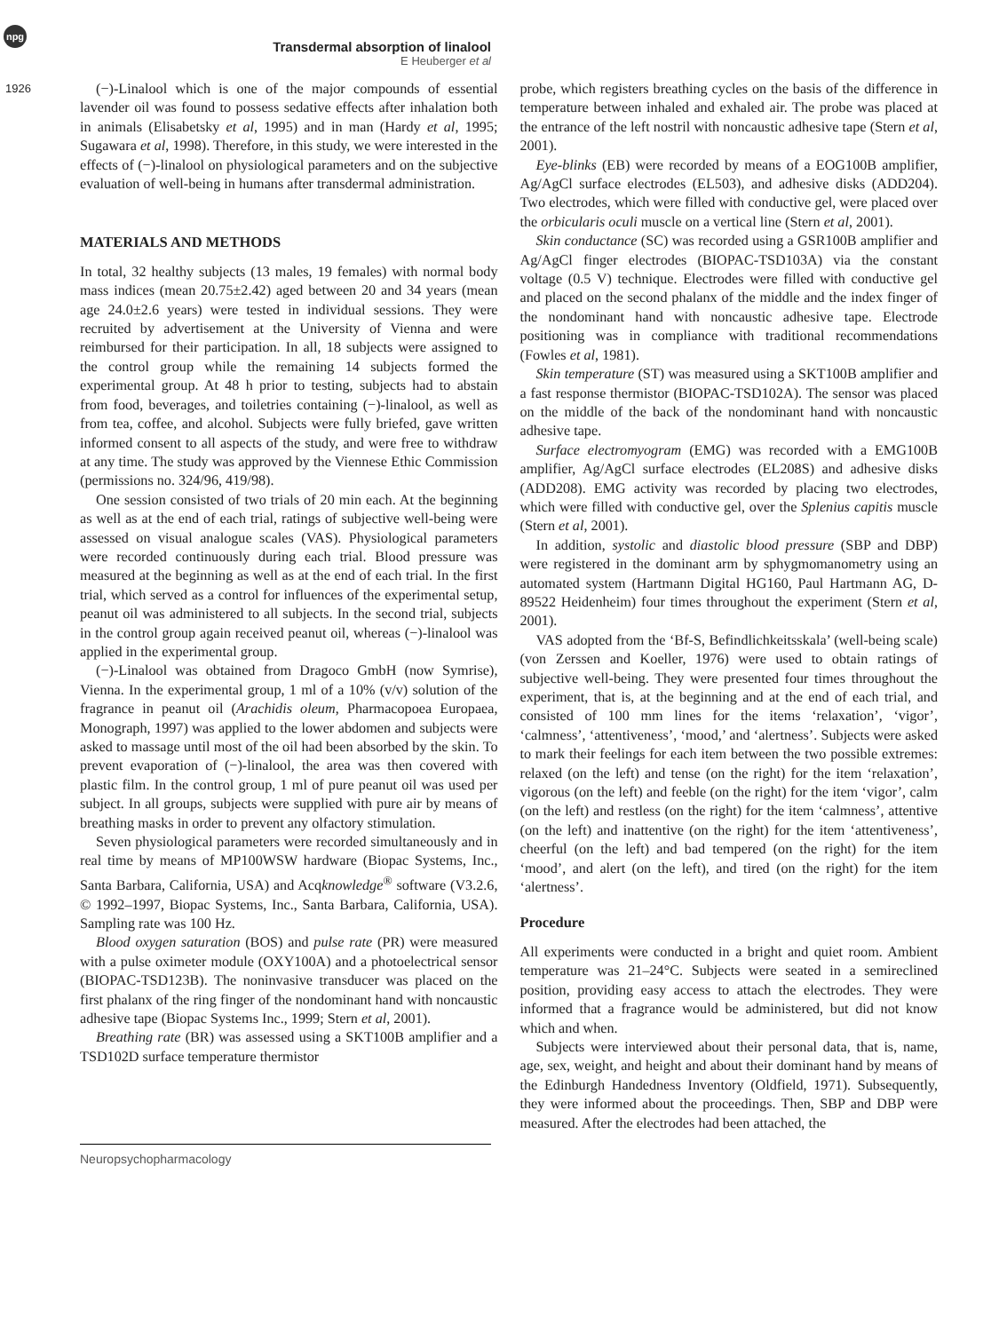npg
Transdermal absorption of linalool
E Heuberger et al
1926
(−)-Linalool which is one of the major compounds of essential lavender oil was found to possess sedative effects after inhalation both in animals (Elisabetsky et al, 1995) and in man (Hardy et al, 1995; Sugawara et al, 1998). Therefore, in this study, we were interested in the effects of (−)-linalool on physiological parameters and on the subjective evaluation of well-being in humans after transdermal administration.
MATERIALS AND METHODS
In total, 32 healthy subjects (13 males, 19 females) with normal body mass indices (mean 20.75±2.42) aged between 20 and 34 years (mean age 24.0±2.6 years) were tested in individual sessions. They were recruited by advertisement at the University of Vienna and were reimbursed for their participation. In all, 18 subjects were assigned to the control group while the remaining 14 subjects formed the experimental group. At 48 h prior to testing, subjects had to abstain from food, beverages, and toiletries containing (−)-linalool, as well as from tea, coffee, and alcohol. Subjects were fully briefed, gave written informed consent to all aspects of the study, and were free to withdraw at any time. The study was approved by the Viennese Ethic Commission (permissions no. 324/96, 419/98).
One session consisted of two trials of 20 min each. At the beginning as well as at the end of each trial, ratings of subjective well-being were assessed on visual analogue scales (VAS). Physiological parameters were recorded continuously during each trial. Blood pressure was measured at the beginning as well as at the end of each trial. In the first trial, which served as a control for influences of the experimental setup, peanut oil was administered to all subjects. In the second trial, subjects in the control group again received peanut oil, whereas (−)-linalool was applied in the experimental group.
(−)-Linalool was obtained from Dragoco GmbH (now Symrise), Vienna. In the experimental group, 1 ml of a 10% (v/v) solution of the fragrance in peanut oil (Arachidis oleum, Pharmacopoea Europaea, Monograph, 1997) was applied to the lower abdomen and subjects were asked to massage until most of the oil had been absorbed by the skin. To prevent evaporation of (−)-linalool, the area was then covered with plastic film. In the control group, 1 ml of pure peanut oil was used per subject. In all groups, subjects were supplied with pure air by means of breathing masks in order to prevent any olfactory stimulation.
Seven physiological parameters were recorded simultaneously and in real time by means of MP100WSW hardware (Biopac Systems, Inc., Santa Barbara, California, USA) and Acqknowledge<sup>®</sup> software (V3.2.6, © 1992–1997, Biopac Systems, Inc., Santa Barbara, California, USA). Sampling rate was 100 Hz.
Blood oxygen saturation (BOS) and pulse rate (PR) were measured with a pulse oximeter module (OXY100A) and a photoelectrical sensor (BIOPAC-TSD123B). The noninvasive transducer was placed on the first phalanx of the ring finger of the nondominant hand with noncaustic adhesive tape (Biopac Systems Inc., 1999; Stern et al, 2001).
Breathing rate (BR) was assessed using a SKT100B amplifier and a TSD102D surface temperature thermistor
probe, which registers breathing cycles on the basis of the difference in temperature between inhaled and exhaled air. The probe was placed at the entrance of the left nostril with noncaustic adhesive tape (Stern et al, 2001).
Eye-blinks (EB) were recorded by means of a EOG100B amplifier, Ag/AgCl surface electrodes (EL503), and adhesive disks (ADD204). Two electrodes, which were filled with conductive gel, were placed over the orbicularis oculi muscle on a vertical line (Stern et al, 2001).
Skin conductance (SC) was recorded using a GSR100B amplifier and Ag/AgCl finger electrodes (BIOPAC-TSD103A) via the constant voltage (0.5 V) technique. Electrodes were filled with conductive gel and placed on the second phalanx of the middle and the index finger of the nondominant hand with noncaustic adhesive tape. Electrode positioning was in compliance with traditional recommendations (Fowles et al, 1981).
Skin temperature (ST) was measured using a SKT100B amplifier and a fast response thermistor (BIOPAC-TSD102A). The sensor was placed on the middle of the back of the nondominant hand with noncaustic adhesive tape.
Surface electromyogram (EMG) was recorded with a EMG100B amplifier, Ag/AgCl surface electrodes (EL208S) and adhesive disks (ADD208). EMG activity was recorded by placing two electrodes, which were filled with conductive gel, over the Splenius capitis muscle (Stern et al, 2001).
In addition, systolic and diastolic blood pressure (SBP and DBP) were registered in the dominant arm by sphygmomanometry using an automated system (Hartmann Digital HG160, Paul Hartmann AG, D-89522 Heidenheim) four times throughout the experiment (Stern et al, 2001).
VAS adopted from the ‘Bf-S, Befindlichkeitsskala’ (well-being scale) (von Zerssen and Koeller, 1976) were used to obtain ratings of subjective well-being. They were presented four times throughout the experiment, that is, at the beginning and at the end of each trial, and consisted of 100 mm lines for the items ‘relaxation’, ‘vigor’, ‘calmness’, ‘attentiveness’, ‘mood,’ and ‘alertness’. Subjects were asked to mark their feelings for each item between the two possible extremes: relaxed (on the left) and tense (on the right) for the item ‘relaxation’, vigorous (on the left) and feeble (on the right) for the item ‘vigor’, calm (on the left) and restless (on the right) for the item ‘calmness’, attentive (on the left) and inattentive (on the right) for the item ‘attentiveness’, cheerful (on the left) and bad tempered (on the right) for the item ‘mood’, and alert (on the left), and tired (on the right) for the item ‘alertness’.
Procedure
All experiments were conducted in a bright and quiet room. Ambient temperature was 21–24°C. Subjects were seated in a semireclined position, providing easy access to attach the electrodes. They were informed that a fragrance would be administered, but did not know which and when.
Subjects were interviewed about their personal data, that is, name, age, sex, weight, and height and about their dominant hand by means of the Edinburgh Handedness Inventory (Oldfield, 1971). Subsequently, they were informed about the proceedings. Then, SBP and DBP were measured. After the electrodes had been attached, the
Neuropsychopharmacology